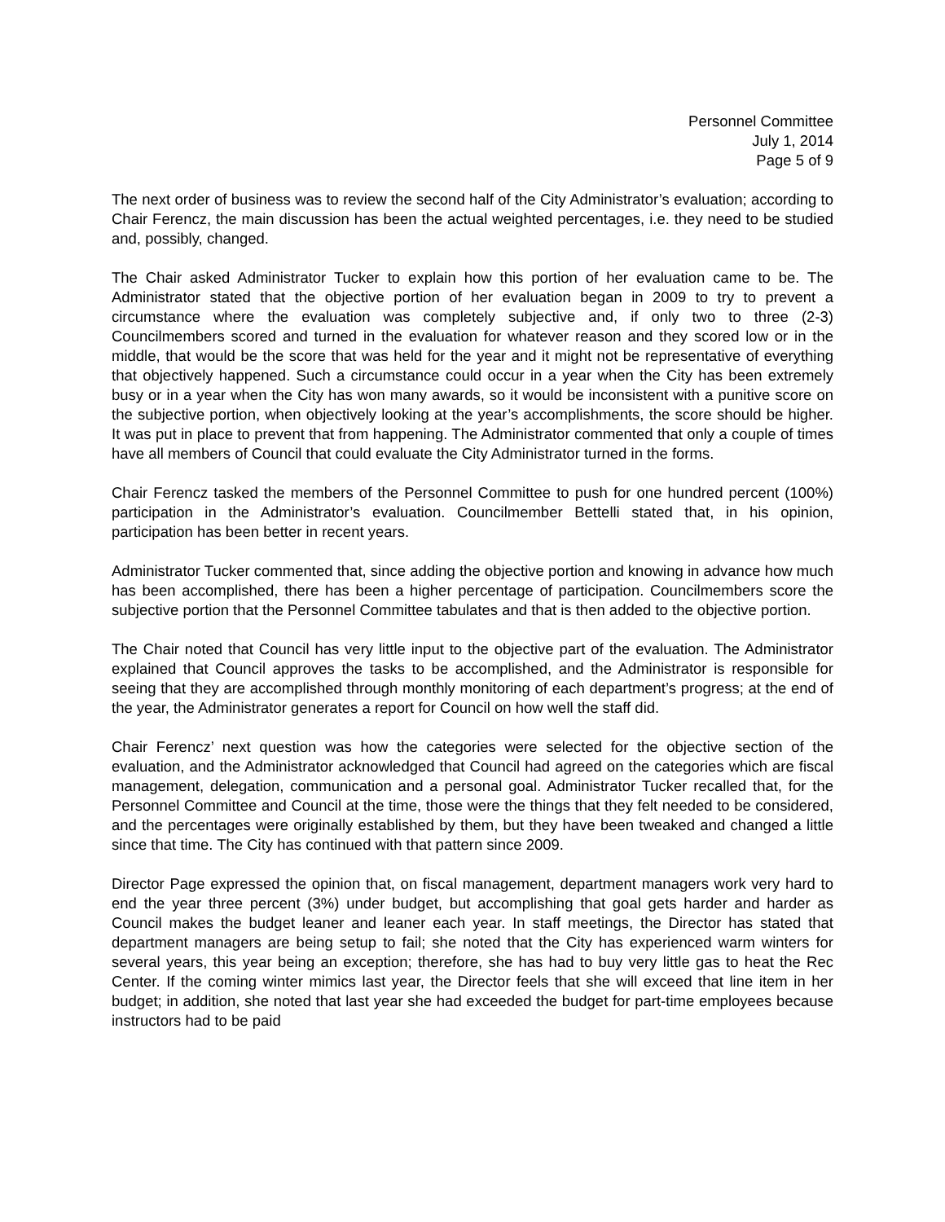Personnel Committee
July 1, 2014
Page 5 of 9
The next order of business was to review the second half of the City Administrator’s evaluation; according to Chair Ferencz, the main discussion has been the actual weighted percentages, i.e. they need to be studied and, possibly, changed.
The Chair asked Administrator Tucker to explain how this portion of her evaluation came to be. The Administrator stated that the objective portion of her evaluation began in 2009 to try to prevent a circumstance where the evaluation was completely subjective and, if only two to three (2-3) Councilmembers scored and turned in the evaluation for whatever reason and they scored low or in the middle, that would be the score that was held for the year and it might not be representative of everything that objectively happened. Such a circumstance could occur in a year when the City has been extremely busy or in a year when the City has won many awards, so it would be inconsistent with a punitive score on the subjective portion, when objectively looking at the year’s accomplishments, the score should be higher. It was put in place to prevent that from happening. The Administrator commented that only a couple of times have all members of Council that could evaluate the City Administrator turned in the forms.
Chair Ferencz tasked the members of the Personnel Committee to push for one hundred percent (100%) participation in the Administrator’s evaluation. Councilmember Bettelli stated that, in his opinion, participation has been better in recent years.
Administrator Tucker commented that, since adding the objective portion and knowing in advance how much has been accomplished, there has been a higher percentage of participation. Councilmembers score the subjective portion that the Personnel Committee tabulates and that is then added to the objective portion.
The Chair noted that Council has very little input to the objective part of the evaluation. The Administrator explained that Council approves the tasks to be accomplished, and the Administrator is responsible for seeing that they are accomplished through monthly monitoring of each department’s progress; at the end of the year, the Administrator generates a report for Council on how well the staff did.
Chair Ferencz’ next question was how the categories were selected for the objective section of the evaluation, and the Administrator acknowledged that Council had agreed on the categories which are fiscal management, delegation, communication and a personal goal. Administrator Tucker recalled that, for the Personnel Committee and Council at the time, those were the things that they felt needed to be considered, and the percentages were originally established by them, but they have been tweaked and changed a little since that time. The City has continued with that pattern since 2009.
Director Page expressed the opinion that, on fiscal management, department managers work very hard to end the year three percent (3%) under budget, but accomplishing that goal gets harder and harder as Council makes the budget leaner and leaner each year. In staff meetings, the Director has stated that department managers are being setup to fail; she noted that the City has experienced warm winters for several years, this year being an exception; therefore, she has had to buy very little gas to heat the Rec Center. If the coming winter mimics last year, the Director feels that she will exceed that line item in her budget; in addition, she noted that last year she had exceeded the budget for part-time employees because instructors had to be paid